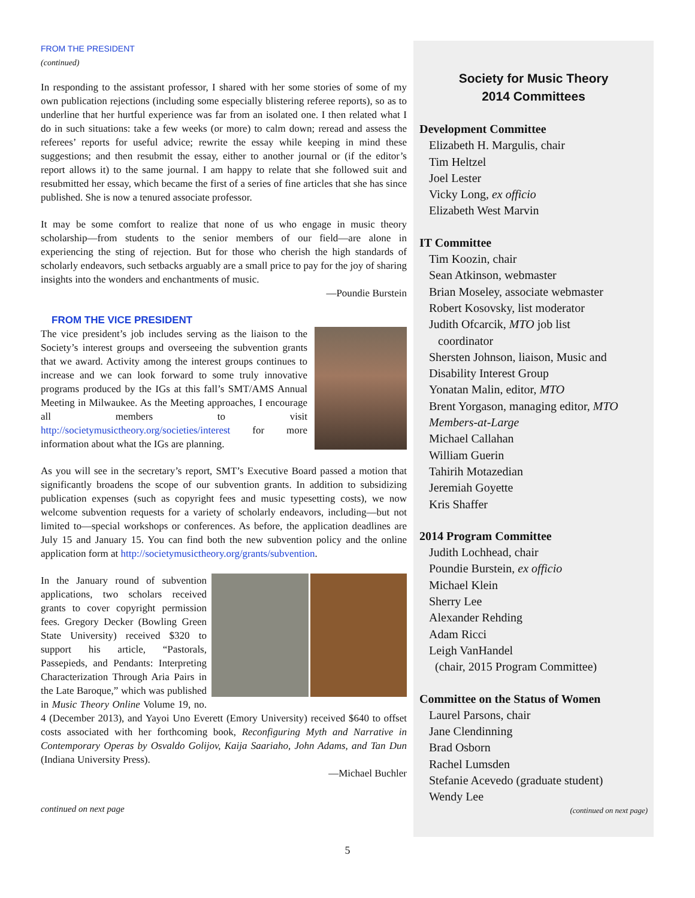FROM THE PRESIDENT
(continued)
In responding to the assistant professor, I shared with her some stories of some of my own publication rejections (including some especially blistering referee reports), so as to underline that her hurtful experience was far from an isolated one. I then related what I do in such situations: take a few weeks (or more) to calm down; reread and assess the referees’ reports for useful advice; rewrite the essay while keeping in mind these suggestions; and then resubmit the essay, either to another journal or (if the editor’s report allows it) to the same journal. I am happy to relate that she followed suit and resubmitted her essay, which became the first of a series of fine articles that she has since published. She is now a tenured associate professor.
It may be some comfort to realize that none of us who engage in music theory scholarship—from students to the senior members of our field—are alone in experiencing the sting of rejection. But for those who cherish the high standards of scholarly endeavors, such setbacks arguably are a small price to pay for the joy of sharing insights into the wonders and enchantments of music.
—Poundie Burstein
FROM THE VICE PRESIDENT
The vice president’s job includes serving as the liaison to the Society’s interest groups and overseeing the subvention grants that we award. Activity among the interest groups continues to increase and we can look forward to some truly innovative programs produced by the IGs at this fall’s SMT/AMS Annual Meeting in Milwaukee. As the Meeting approaches, I encourage all members to visit http://societymusictheory.org/societies/interest for more information about what the IGs are planning.
As you will see in the secretary’s report, SMT’s Executive Board passed a motion that significantly broadens the scope of our subvention grants. In addition to subsidizing publication expenses (such as copyright fees and music typesetting costs), we now welcome subvention requests for a variety of scholarly endeavors, including—but not limited to—special workshops or conferences. As before, the application deadlines are July 15 and January 15. You can find both the new subvention policy and the online application form at http://societymusictheory.org/grants/subvention.
In the January round of subvention applications, two scholars received grants to cover copyright permission fees. Gregory Decker (Bowling Green State University) received $320 to support his article, “Pastorals, Passepieds, and Pendants: Interpreting Characterization Through Aria Pairs in the Late Baroque,” which was published in Music Theory Online Volume 19, no. 4 (December 2013), and Yayoi Uno Everett (Emory University) received $640 to offset costs associated with her forthcoming book, Reconfiguring Myth and Narrative in Contemporary Operas by Osvaldo Golijov, Kaija Saariaho, John Adams, and Tan Dun (Indiana University Press).
—Michael Buchler
continued on next page
Society for Music Theory
2014 Committees
Development Committee
Elizabeth H. Margulis, chair
Tim Heltzel
Joel Lester
Vicky Long, ex officio
Elizabeth West Marvin
IT Committee
Tim Koozin, chair
Sean Atkinson, webmaster
Brian Moseley, associate webmaster
Robert Kosovsky, list moderator
Judith Ofcarcik, MTO job list
coordinator
Shersten Johnson, liaison, Music and Disability Interest Group
Yonatan Malin, editor, MTO
Brent Yorgason, managing editor, MTO
Members-at-Large
Michael Callahan
William Guerin
Tahirih Motazedian
Jeremiah Goyette
Kris Shaffer
2014 Program Committee
Judith Lochhead, chair
Poundie Burstein, ex officio
Michael Klein
Sherry Lee
Alexander Rehding
Adam Ricci
Leigh VanHandel
(chair, 2015 Program Committee)
Committee on the Status of Women
Laurel Parsons, chair
Jane Clendinning
Brad Osborn
Rachel Lumsden
Stefanie Acevedo (graduate student)
Wendy Lee
(continued on next page)
5